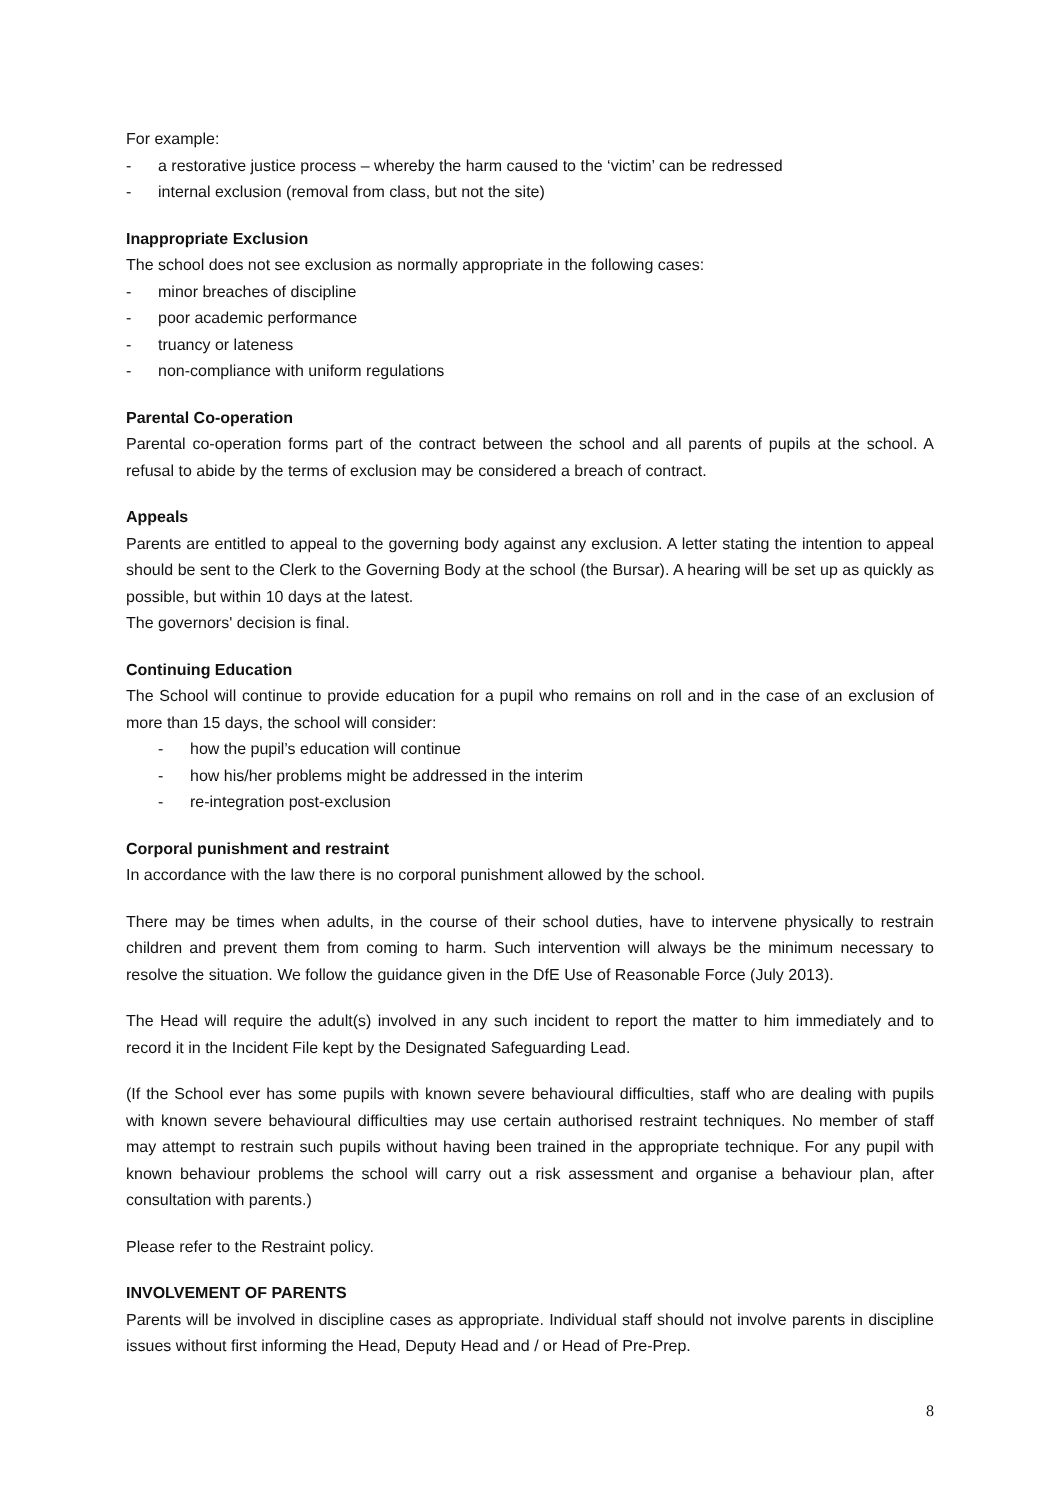For example:
- a restorative justice process – whereby the harm caused to the ‘victim’ can be redressed
- internal exclusion (removal from class, but not the site)
Inappropriate Exclusion
The school does not see exclusion as normally appropriate in the following cases:
- minor breaches of discipline
- poor academic performance
- truancy or lateness
- non-compliance with uniform regulations
Parental Co-operation
Parental co-operation forms part of the contract between the school and all parents of pupils at the school. A refusal to abide by the terms of exclusion may be considered a breach of contract.
Appeals
Parents are entitled to appeal to the governing body against any exclusion. A letter stating the intention to appeal should be sent to the Clerk to the Governing Body at the school (the Bursar). A hearing will be set up as quickly as possible, but within 10 days at the latest.
The governors' decision is final.
Continuing Education
The School will continue to provide education for a pupil who remains on roll and in the case of an exclusion of more than 15 days, the school will consider:
- how the pupil’s education will continue
- how his/her problems might be addressed in the interim
- re-integration post-exclusion
Corporal punishment and restraint
In accordance with the law there is no corporal punishment allowed by the school.
There may be times when adults, in the course of their school duties, have to intervene physically to restrain children and prevent them from coming to harm. Such intervention will always be the minimum necessary to resolve the situation. We follow the guidance given in the DfE Use of Reasonable Force (July 2013).
The Head will require the adult(s) involved in any such incident to report the matter to him immediately and to record it in the Incident File kept by the Designated Safeguarding Lead.
(If the School ever has some pupils with known severe behavioural difficulties, staff who are dealing with pupils with known severe behavioural difficulties may use certain authorised restraint techniques. No member of staff may attempt to restrain such pupils without having been trained in the appropriate technique. For any pupil with known behaviour problems the school will carry out a risk assessment and organise a behaviour plan, after consultation with parents.)
Please refer to the Restraint policy.
INVOLVEMENT OF PARENTS
Parents will be involved in discipline cases as appropriate. Individual staff should not involve parents in discipline issues without first informing the Head, Deputy Head and / or Head of Pre-Prep.
8